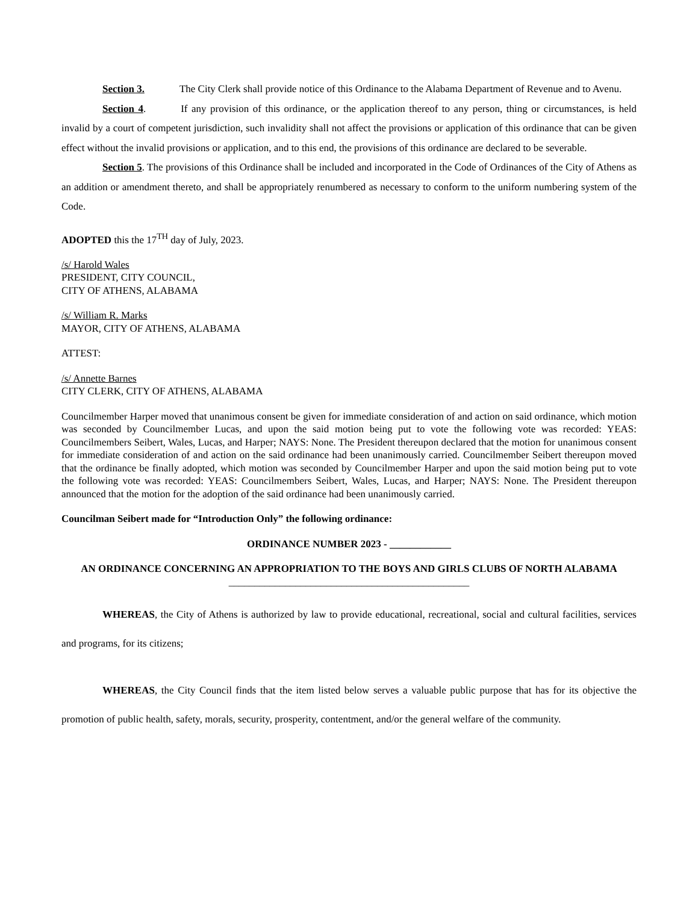Section 3. The City Clerk shall provide notice of this Ordinance to the Alabama Department of Revenue and to Avenu.
Section 4. If any provision of this ordinance, or the application thereof to any person, thing or circumstances, is held invalid by a court of competent jurisdiction, such invalidity shall not affect the provisions or application of this ordinance that can be given effect without the invalid provisions or application, and to this end, the provisions of this ordinance are declared to be severable.
Section 5. The provisions of this Ordinance shall be included and incorporated in the Code of Ordinances of the City of Athens as an addition or amendment thereto, and shall be appropriately renumbered as necessary to conform to the uniform numbering system of the Code.
ADOPTED this the 17<sup>TH</sup> day of July, 2023.
/s/ Harold Wales
PRESIDENT, CITY COUNCIL,
CITY OF ATHENS, ALABAMA
/s/ William R. Marks
MAYOR, CITY OF ATHENS, ALABAMA
ATTEST:
/s/ Annette Barnes
CITY CLERK, CITY OF ATHENS, ALABAMA
Councilmember Harper moved that unanimous consent be given for immediate consideration of and action on said ordinance, which motion was seconded by Councilmember Lucas, and upon the said motion being put to vote the following vote was recorded: YEAS: Councilmembers Seibert, Wales, Lucas, and Harper; NAYS: None. The President thereupon declared that the motion for unanimous consent for immediate consideration of and action on the said ordinance had been unanimously carried. Councilmember Seibert thereupon moved that the ordinance be finally adopted, which motion was seconded by Councilmember Harper and upon the said motion being put to vote the following vote was recorded: YEAS: Councilmembers Seibert, Wales, Lucas, and Harper; NAYS: None. The President thereupon announced that the motion for the adoption of the said ordinance had been unanimously carried.
Councilman Seibert made for “Introduction Only” the following ordinance:
ORDINANCE NUMBER 2023 - ____________
AN ORDINANCE CONCERNING AN APPROPRIATION TO THE BOYS AND GIRLS CLUBS OF NORTH ALABAMA
_______________________________________________
WHEREAS, the City of Athens is authorized by law to provide educational, recreational, social and cultural facilities, services and programs, for its citizens;
WHEREAS, the City Council finds that the item listed below serves a valuable public purpose that has for its objective the promotion of public health, safety, morals, security, prosperity, contentment, and/or the general welfare of the community.